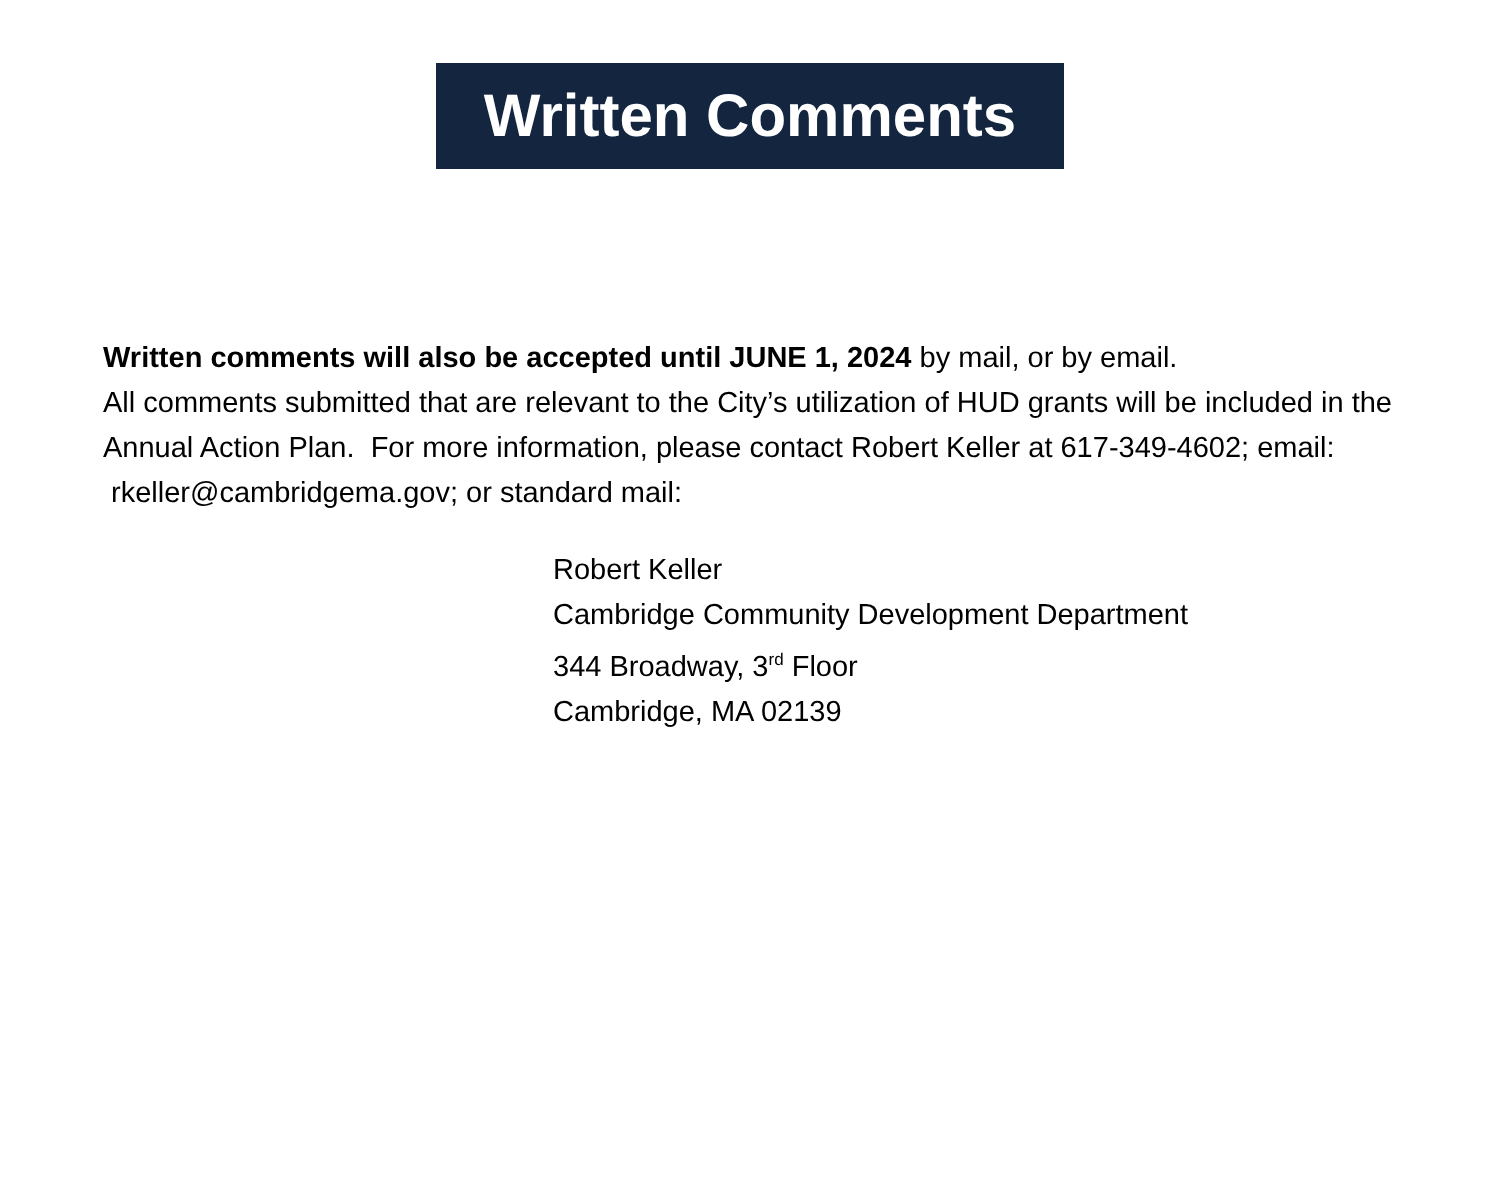Written Comments
Written comments will also be accepted until JUNE 1, 2024 by mail, or by email.
All comments submitted that are relevant to the City’s utilization of HUD grants will be included in the Annual Action Plan. For more information, please contact Robert Keller at 617-349-4602; email: rkeller@cambridgema.gov; or standard mail:
Robert Keller
Cambridge Community Development Department
344 Broadway, 3<sup>rd</sup> Floor
Cambridge, MA 02139